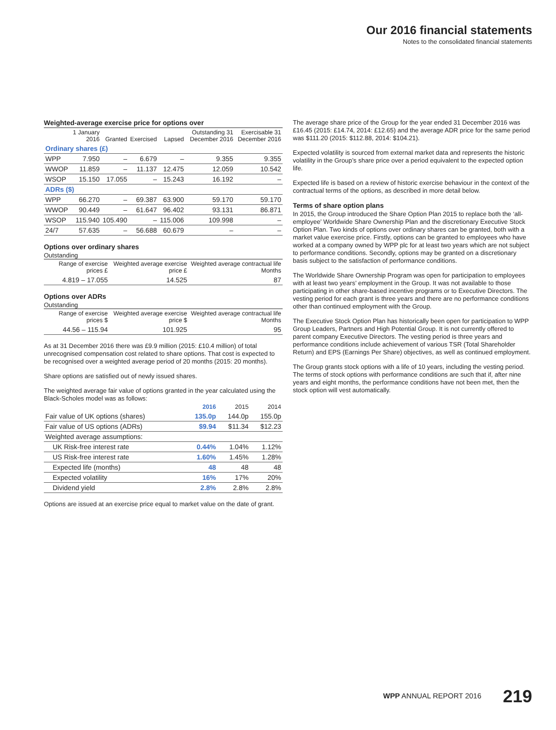Our 2016 financial statements
Notes to the consolidated financial statements
Weighted-average exercise price for options over
| | 1 January 2016 | Granted | Exercised | Lapsed | Outstanding 31 December 2016 | Exercisable 31 December 2016 |
| --- | --- | --- | --- | --- | --- | --- |
| Ordinary shares (£) | | | | | | |
| WPP | 7.950 | – | 6.679 | – | 9.355 | 9.355 |
| WWOP | 11.859 | – | 11.137 | 12.475 | 12.059 | 10.542 |
| WSOP | 15.150 | 17.055 | – | 15.243 | 16.192 | – |
| ADRs ($) | | | | | | |
| WPP | 66.270 | – | 69.387 | 63.900 | 59.170 | 59.170 |
| WWOP | 90.449 | – | 61.647 | 96.402 | 93.131 | 86.871 |
| WSOP | 115.940 | 105.490 | – | 115.006 | 109.998 | – |
| 24/7 | 57.635 | – | 56.688 | 60.679 | – | – |
Options over ordinary shares
Outstanding
| | Range of exercise prices £ | Weighted average exercise price £ | Weighted average contractual life Months |
| --- | --- | --- | --- |
| | 4.819 – 17.055 | 14.525 | 87 |
Options over ADRs
Outstanding
| | Range of exercise prices $ | Weighted average exercise price $ | Weighted average contractual life Months |
| --- | --- | --- | --- |
| | 44.56 – 115.94 | 101.925 | 95 |
As at 31 December 2016 there was £9.9 million (2015: £10.4 million) of total unrecognised compensation cost related to share options. That cost is expected to be recognised over a weighted average period of 20 months (2015: 20 months).
Share options are satisfied out of newly issued shares.
The weighted average fair value of options granted in the year calculated using the Black-Scholes model was as follows:
| | 2016 | 2015 | 2014 |
| --- | --- | --- | --- |
| Fair value of UK options (shares) | 135.0p | 144.0p | 155.0p |
| Fair value of US options (ADRs) | $9.94 | $11.34 | $12.23 |
| Weighted average assumptions: | | | |
| UK Risk-free interest rate | 0.44% | 1.04% | 1.12% |
| US Risk-free interest rate | 1.60% | 1.45% | 1.28% |
| Expected life (months) | 48 | 48 | 48 |
| Expected volatility | 16% | 17% | 20% |
| Dividend yield | 2.8% | 2.8% | 2.8% |
Options are issued at an exercise price equal to market value on the date of grant.
The average share price of the Group for the year ended 31 December 2016 was £16.45 (2015: £14.74, 2014: £12.65) and the average ADR price for the same period was $111.20 (2015: $112.88, 2014: $104.21).
Expected volatility is sourced from external market data and represents the historic volatility in the Group’s share price over a period equivalent to the expected option life.
Expected life is based on a review of historic exercise behaviour in the context of the contractual terms of the options, as described in more detail below.
Terms of share option plans
In 2015, the Group introduced the Share Option Plan 2015 to replace both the ‘all-employee’ Worldwide Share Ownership Plan and the discretionary Executive Stock Option Plan. Two kinds of options over ordinary shares can be granted, both with a market value exercise price. Firstly, options can be granted to employees who have worked at a company owned by WPP plc for at least two years which are not subject to performance conditions. Secondly, options may be granted on a discretionary basis subject to the satisfaction of performance conditions.
The Worldwide Share Ownership Program was open for participation to employees with at least two years’ employment in the Group. It was not available to those participating in other share-based incentive programs or to Executive Directors. The vesting period for each grant is three years and there are no performance conditions other than continued employment with the Group.
The Executive Stock Option Plan has historically been open for participation to WPP Group Leaders, Partners and High Potential Group. It is not currently offered to parent company Executive Directors. The vesting period is three years and performance conditions include achievement of various TSR (Total Shareholder Return) and EPS (Earnings Per Share) objectives, as well as continued employment.
The Group grants stock options with a life of 10 years, including the vesting period. The terms of stock options with performance conditions are such that if, after nine years and eight months, the performance conditions have not been met, then the stock option will vest automatically.
WPP ANNUAL REPORT 2016 219